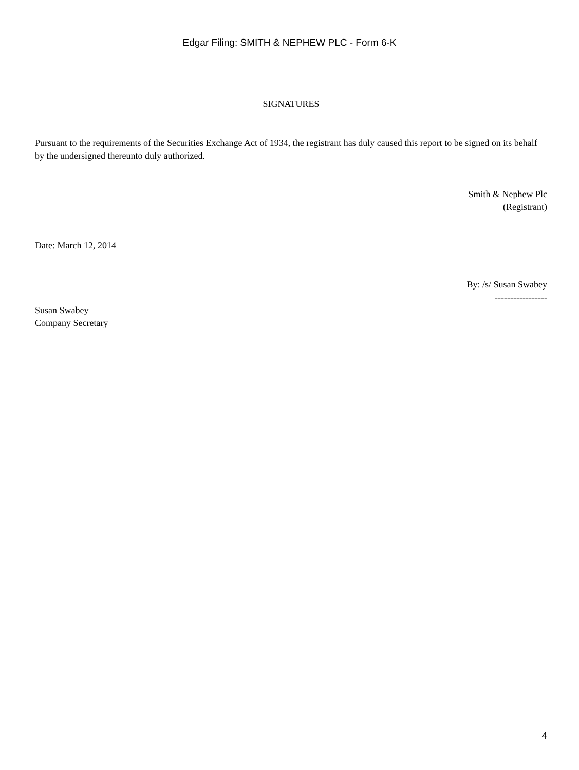Edgar Filing: SMITH & NEPHEW PLC - Form 6-K
SIGNATURES
Pursuant to the requirements of the Securities Exchange Act of 1934, the registrant has duly caused this report to be signed on its behalf by the undersigned thereunto duly authorized.
Smith & Nephew Plc
(Registrant)
Date: March 12, 2014
By: /s/ Susan Swabey
-----------------
Susan Swabey
Company Secretary
4